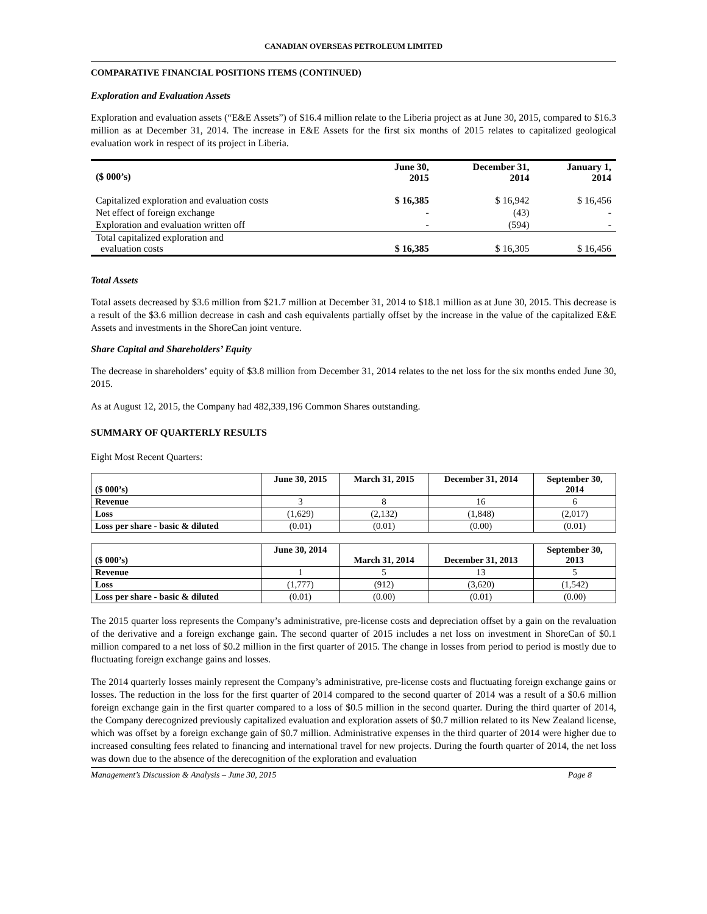CANADIAN OVERSEAS PETROLEUM LIMITED
COMPARATIVE FINANCIAL POSITIONS ITEMS (CONTINUED)
Exploration and Evaluation Assets
Exploration and evaluation assets (“E&E Assets”) of $16.4 million relate to the Liberia project as at June 30, 2015, compared to $16.3 million as at December 31, 2014. The increase in E&E Assets for the first six months of 2015 relates to capitalized geological evaluation work in respect of its project in Liberia.
| ($ 000’s) | June 30, 2015 | December 31, 2014 | January 1, 2014 |
| --- | --- | --- | --- |
| Capitalized exploration and evaluation costs | $ 16,385 | $ 16,942 | $ 16,456 |
| Net effect of foreign exchange | - | (43) | - |
| Exploration and evaluation written off | - | (594) | - |
| Total capitalized exploration and evaluation costs | $ 16,385 | $ 16,305 | $ 16,456 |
Total Assets
Total assets decreased by $3.6 million from $21.7 million at December 31, 2014 to $18.1 million as at June 30, 2015. This decrease is a result of the $3.6 million decrease in cash and cash equivalents partially offset by the increase in the value of the capitalized E&E Assets and investments in the ShoreCan joint venture.
Share Capital and Shareholders’ Equity
The decrease in shareholders’ equity of $3.8 million from December 31, 2014 relates to the net loss for the six months ended June 30, 2015.
As at August 12, 2015, the Company had 482,339,196 Common Shares outstanding.
SUMMARY OF QUARTERLY RESULTS
Eight Most Recent Quarters:
| ($ 000’s) | June 30, 2015 | March 31, 2015 | December 31, 2014 | September 30, 2014 |
| --- | --- | --- | --- | --- |
| Revenue | 3 | 8 | 16 | 6 |
| Loss | (1,629) | (2,132) | (1,848) | (2,017) |
| Loss per share - basic & diluted | (0.01) | (0.01) | (0.00) | (0.01) |
| ($ 000’s) | June 30, 2014 | March 31, 2014 | December 31, 2013 | September 30, 2013 |
| --- | --- | --- | --- | --- |
| Revenue | 1 | 5 | 13 | 5 |
| Loss | (1,777) | (912) | (3,620) | (1,542) |
| Loss per share - basic & diluted | (0.01) | (0.00) | (0.01) | (0.00) |
The 2015 quarter loss represents the Company’s administrative, pre-license costs and depreciation offset by a gain on the revaluation of the derivative and a foreign exchange gain. The second quarter of 2015 includes a net loss on investment in ShoreCan of $0.1 million compared to a net loss of $0.2 million in the first quarter of 2015. The change in losses from period to period is mostly due to fluctuating foreign exchange gains and losses.
The 2014 quarterly losses mainly represent the Company’s administrative, pre-license costs and fluctuating foreign exchange gains or losses. The reduction in the loss for the first quarter of 2014 compared to the second quarter of 2014 was a result of a $0.6 million foreign exchange gain in the first quarter compared to a loss of $0.5 million in the second quarter. During the third quarter of 2014, the Company derecognized previously capitalized evaluation and exploration assets of $0.7 million related to its New Zealand license, which was offset by a foreign exchange gain of $0.7 million. Administrative expenses in the third quarter of 2014 were higher due to increased consulting fees related to financing and international travel for new projects. During the fourth quarter of 2014, the net loss was down due to the absence of the derecognition of the exploration and evaluation
Management’s Discussion & Analysis – June 30, 2015 Page 8